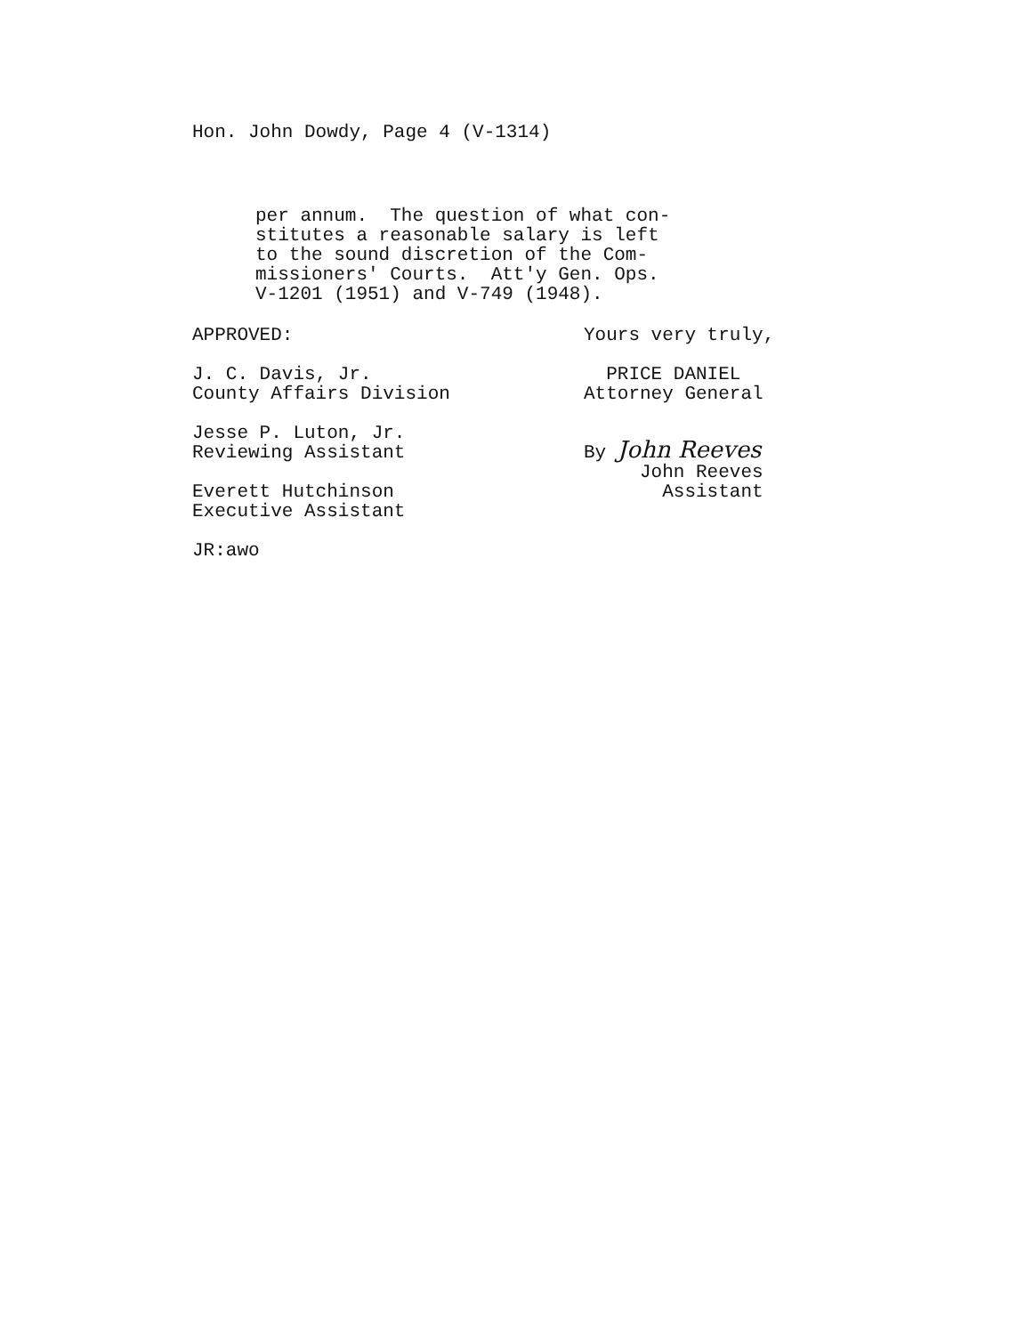Hon. John Dowdy, Page 4 (V-1314)
per annum. The question of what con- stitutes a reasonable salary is left to the sound discretion of the Com- missioners' Courts. Att'y Gen. Ops. V-1201 (1951) and V-749 (1948).
APPROVED:
J. C. Davis, Jr. County Affairs Division
Jesse P. Luton, Jr. Reviewing Assistant
Everett Hutchinson Executive Assistant
JR:awo
Yours very truly,
PRICE DANIEL Attorney General
By John Reeves John Reeves Assistant